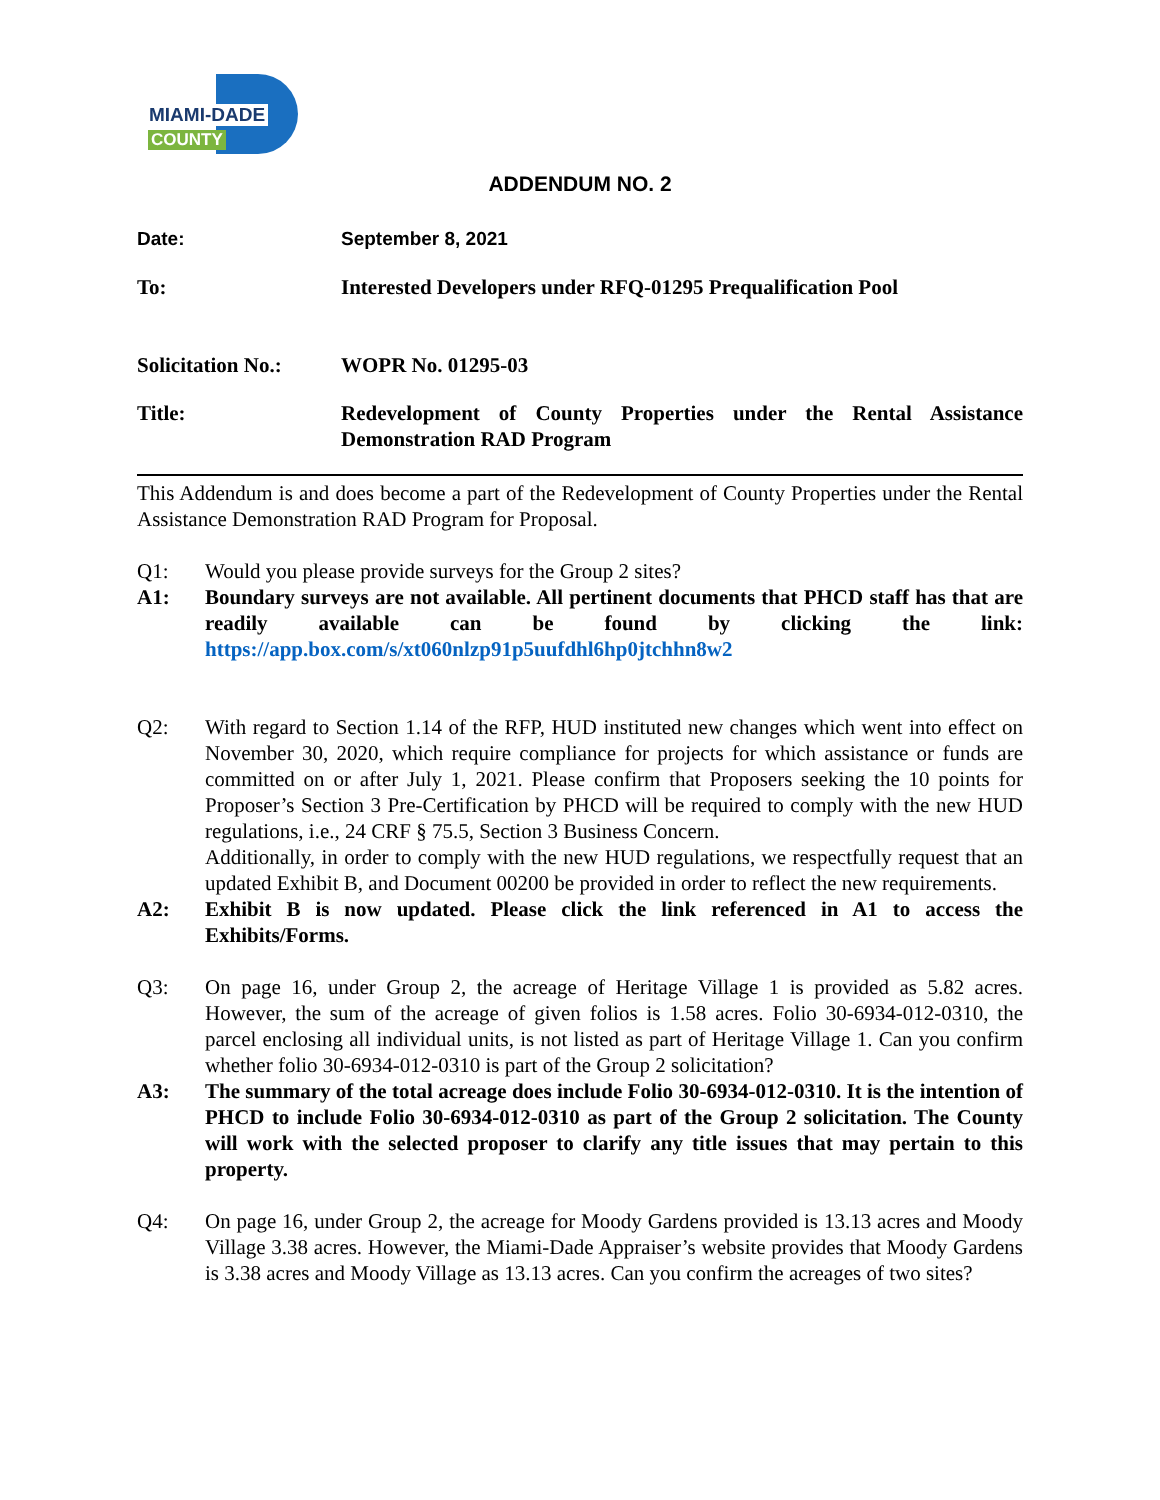MIAMI-DADE
COUNTY
ADDENDUM NO. 2
Date: September 8, 2021
To: Interested Developers under RFQ-01295 Prequalification Pool
Solicitation No.:
WOPR No. 01295-03
Title: Redevelopment of County Properties under the Rental Assistance Demonstration RAD Program
This Addendum is and does become a part of the Redevelopment of County Properties under the Rental Assistance Demonstration RAD Program for Proposal.
Q1: Would you please provide surveys for the Group 2 sites?
A1: Boundary surveys are not available. All pertinent documents that PHCD staff has that are readily available can be found by clicking the link: https://app.box.com/s/xt060nlzp91p5uufdhl6hp0jtchhn8w2
Q2: With regard to Section 1.14 of the RFP, HUD instituted new changes which went into effect on November 30, 2020, which require compliance for projects for which assistance or funds are committed on or after July 1, 2021. Please confirm that Proposers seeking the 10 points for Proposer’s Section 3 Pre-Certification by PHCD will be required to comply with the new HUD regulations, i.e., 24 CRF § 75.5, Section 3 Business Concern.
Additionally, in order to comply with the new HUD regulations, we respectfully request that an updated Exhibit B, and Document 00200 be provided in order to reflect the new requirements.
A2: Exhibit B is now updated. Please click the link referenced in A1 to access the Exhibits/Forms.
Q3: On page 16, under Group 2, the acreage of Heritage Village 1 is provided as 5.82 acres. However, the sum of the acreage of given folios is 1.58 acres. Folio 30-6934-012-0310, the parcel enclosing all individual units, is not listed as part of Heritage Village 1. Can you confirm whether folio 30-6934-012-0310 is part of the Group 2 solicitation?
A3: The summary of the total acreage does include Folio 30-6934-012-0310. It is the intention of PHCD to include Folio 30-6934-012-0310 as part of the Group 2 solicitation. The County will work with the selected proposer to clarify any title issues that may pertain to this property.
Q4: On page 16, under Group 2, the acreage for Moody Gardens provided is 13.13 acres and Moody Village 3.38 acres. However, the Miami-Dade Appraiser’s website provides that Moody Gardens is 3.38 acres and Moody Village as 13.13 acres. Can you confirm the acreages of two sites?